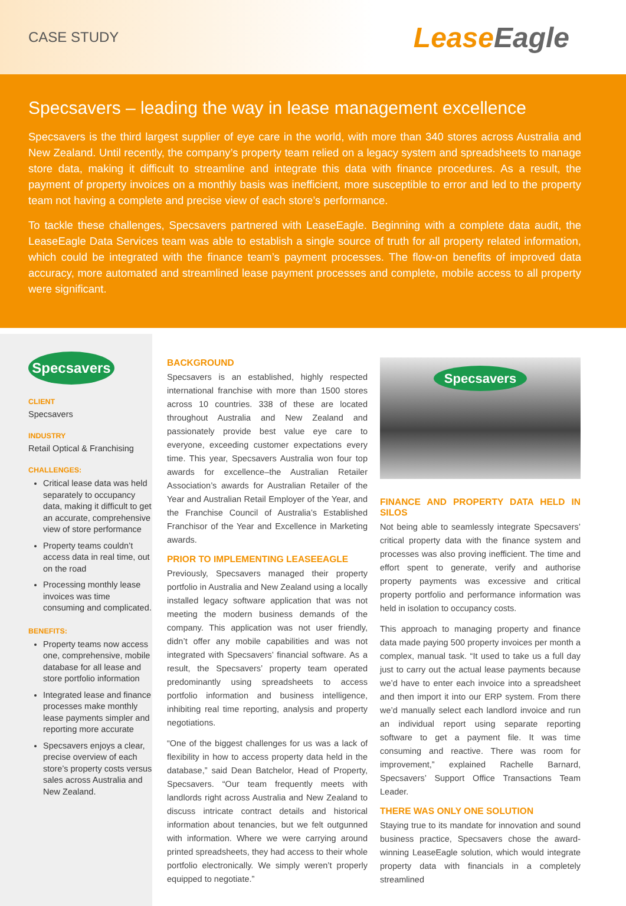CASE STUDY
LeaseEagle
Specsavers – leading the way in lease management excellence
Specsavers is the third largest supplier of eye care in the world, with more than 340 stores across Australia and New Zealand. Until recently, the company’s property team relied on a legacy system and spreadsheets to manage store data, making it difficult to streamline and integrate this data with finance procedures. As a result, the payment of property invoices on a monthly basis was inefficient, more susceptible to error and led to the property team not having a complete and precise view of each store’s performance.
To tackle these challenges, Specsavers partnered with LeaseEagle. Beginning with a complete data audit, the LeaseEagle Data Services team was able to establish a single source of truth for all property related information, which could be integrated with the finance team’s payment processes. The flow-on benefits of improved data accuracy, more automated and streamlined lease payment processes and complete, mobile access to all property were significant.
Specsavers
CLIENT
Specsavers
INDUSTRY
Retail Optical & Franchising
CHALLENGES:
Critical lease data was held separately to occupancy data, making it difficult to get an accurate, comprehensive view of store performance
Property teams couldn’t access data in real time, out on the road
Processing monthly lease invoices was time consuming and complicated.
BENEFITS:
Property teams now access one, comprehensive, mobile database for all lease and store portfolio information
Integrated lease and finance processes make monthly lease payments simpler and reporting more accurate
Specsavers enjoys a clear, precise overview of each store’s property costs versus sales across Australia and New Zealand.
BACKGROUND
Specsavers is an established, highly respected international franchise with more than 1500 stores across 10 countries. 338 of these are located throughout Australia and New Zealand and passionately provide best value eye care to everyone, exceeding customer expectations every time. This year, Specsavers Australia won four top awards for excellence–the Australian Retailer Association’s awards for Australian Retailer of the Year and Australian Retail Employer of the Year, and the Franchise Council of Australia’s Established Franchisor of the Year and Excellence in Marketing awards.
PRIOR TO IMPLEMENTING LEASEEAGLE
Previously, Specsavers managed their property portfolio in Australia and New Zealand using a locally installed legacy software application that was not meeting the modern business demands of the company. This application was not user friendly, didn’t offer any mobile capabilities and was not integrated with Specsavers’ financial software. As a result, the Specsavers’ property team operated predominantly using spreadsheets to access portfolio information and business intelligence, inhibiting real time reporting, analysis and property negotiations.
“One of the biggest challenges for us was a lack of flexibility in how to access property data held in the database,” said Dean Batchelor, Head of Property, Specsavers. “Our team frequently meets with landlords right across Australia and New Zealand to discuss intricate contract details and historical information about tenancies, but we felt outgunned with information. Where we were carrying around printed spreadsheets, they had access to their whole portfolio electronically. We simply weren’t properly equipped to negotiate.”
Specsavers
FINANCE AND PROPERTY DATA HELD IN SILOS
Not being able to seamlessly integrate Specsavers’ critical property data with the finance system and processes was also proving inefficient. The time and effort spent to generate, verify and authorise property payments was excessive and critical property portfolio and performance information was held in isolation to occupancy costs.
This approach to managing property and finance data made paying 500 property invoices per month a complex, manual task. “It used to take us a full day just to carry out the actual lease payments because we’d have to enter each invoice into a spreadsheet and then import it into our ERP system. From there we’d manually select each landlord invoice and run an individual report using separate reporting software to get a payment file. It was time consuming and reactive. There was room for improvement,” explained Rachelle Barnard, Specsavers’ Support Office Transactions Team Leader.
THERE WAS ONLY ONE SOLUTION
Staying true to its mandate for innovation and sound business practice, Specsavers chose the award-winning LeaseEagle solution, which would integrate property data with financials in a completely streamlined